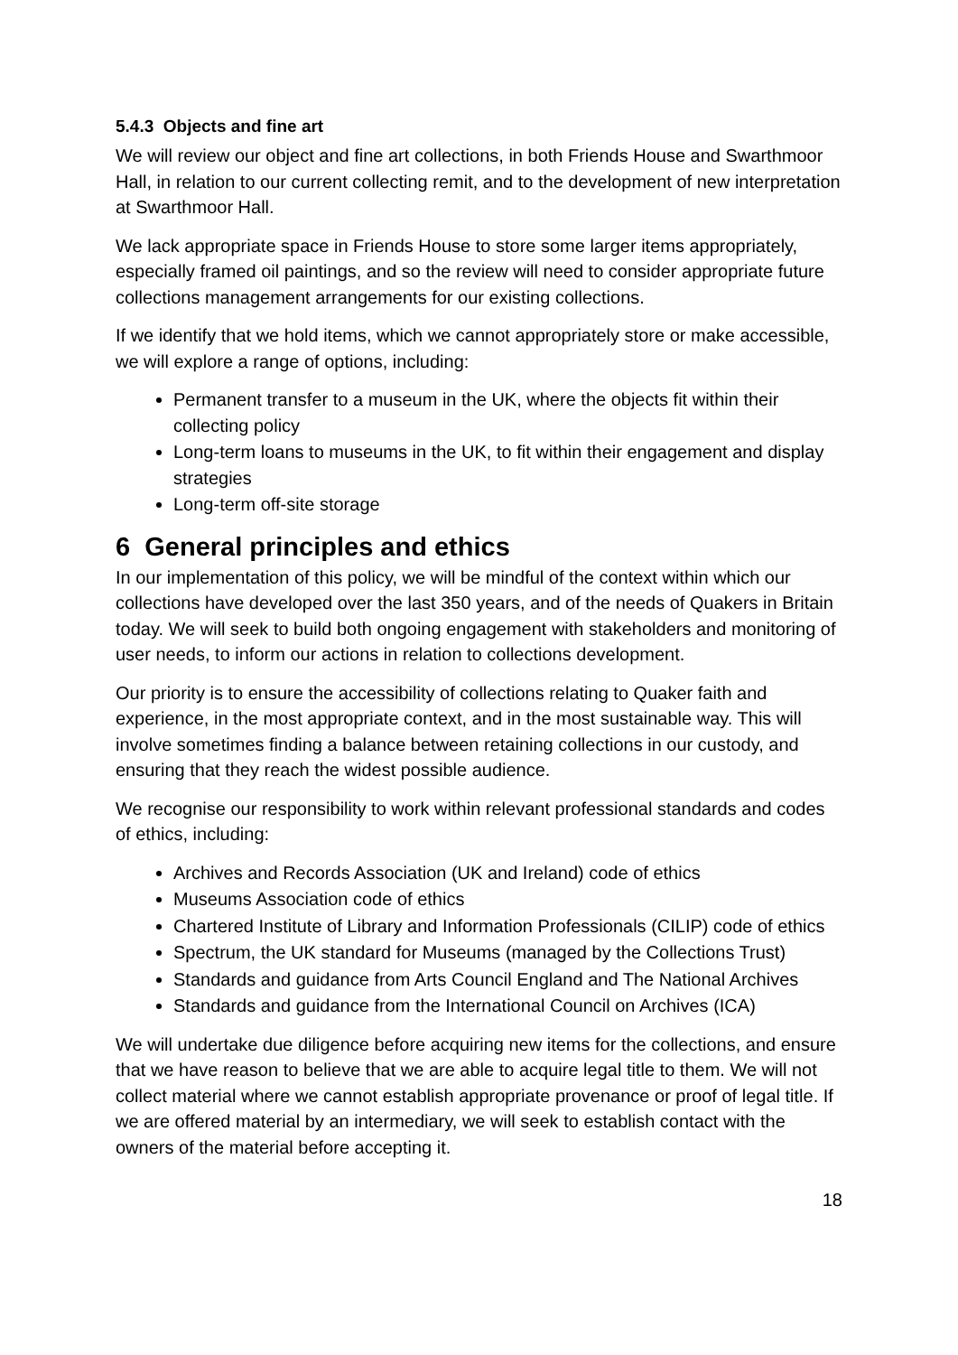5.4.3 Objects and fine art
We will review our object and fine art collections, in both Friends House and Swarthmoor Hall, in relation to our current collecting remit, and to the development of new interpretation at Swarthmoor Hall.
We lack appropriate space in Friends House to store some larger items appropriately, especially framed oil paintings, and so the review will need to consider appropriate future collections management arrangements for our existing collections.
If we identify that we hold items, which we cannot appropriately store or make accessible, we will explore a range of options, including:
Permanent transfer to a museum in the UK, where the objects fit within their collecting policy
Long-term loans to museums in the UK, to fit within their engagement and display strategies
Long-term off-site storage
6 General principles and ethics
In our implementation of this policy, we will be mindful of the context within which our collections have developed over the last 350 years, and of the needs of Quakers in Britain today. We will seek to build both ongoing engagement with stakeholders and monitoring of user needs, to inform our actions in relation to collections development.
Our priority is to ensure the accessibility of collections relating to Quaker faith and experience, in the most appropriate context, and in the most sustainable way. This will involve sometimes finding a balance between retaining collections in our custody, and ensuring that they reach the widest possible audience.
We recognise our responsibility to work within relevant professional standards and codes of ethics, including:
Archives and Records Association (UK and Ireland) code of ethics
Museums Association code of ethics
Chartered Institute of Library and Information Professionals (CILIP) code of ethics
Spectrum, the UK standard for Museums (managed by the Collections Trust)
Standards and guidance from Arts Council England and The National Archives
Standards and guidance from the International Council on Archives (ICA)
We will undertake due diligence before acquiring new items for the collections, and ensure that we have reason to believe that we are able to acquire legal title to them. We will not collect material where we cannot establish appropriate provenance or proof of legal title. If we are offered material by an intermediary, we will seek to establish contact with the owners of the material before accepting it.
18